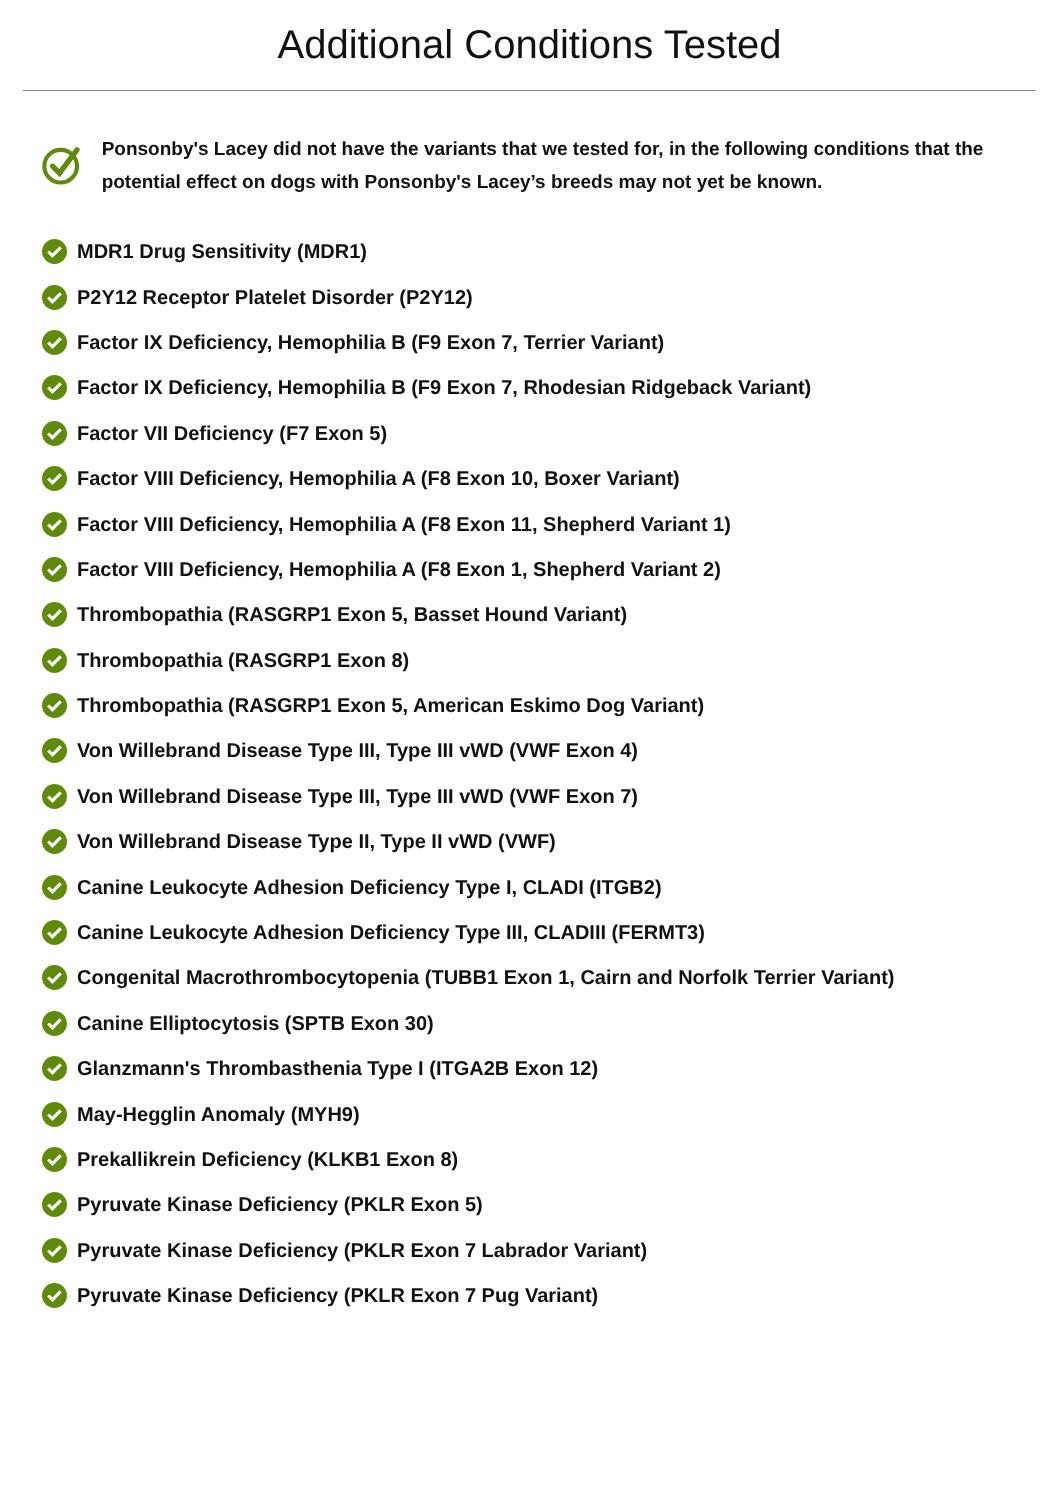Additional Conditions Tested
Ponsonby's Lacey did not have the variants that we tested for, in the following conditions that the potential effect on dogs with Ponsonby's Lacey’s breeds may not yet be known.
MDR1 Drug Sensitivity (MDR1)
P2Y12 Receptor Platelet Disorder (P2Y12)
Factor IX Deficiency, Hemophilia B (F9 Exon 7, Terrier Variant)
Factor IX Deficiency, Hemophilia B (F9 Exon 7, Rhodesian Ridgeback Variant)
Factor VII Deficiency (F7 Exon 5)
Factor VIII Deficiency, Hemophilia A (F8 Exon 10, Boxer Variant)
Factor VIII Deficiency, Hemophilia A (F8 Exon 11, Shepherd Variant 1)
Factor VIII Deficiency, Hemophilia A (F8 Exon 1, Shepherd Variant 2)
Thrombopathia (RASGRP1 Exon 5, Basset Hound Variant)
Thrombopathia (RASGRP1 Exon 8)
Thrombopathia (RASGRP1 Exon 5, American Eskimo Dog Variant)
Von Willebrand Disease Type III, Type III vWD (VWF Exon 4)
Von Willebrand Disease Type III, Type III vWD (VWF Exon 7)
Von Willebrand Disease Type II, Type II vWD (VWF)
Canine Leukocyte Adhesion Deficiency Type I, CLADI (ITGB2)
Canine Leukocyte Adhesion Deficiency Type III, CLADIII (FERMT3)
Congenital Macrothrombocytopenia (TUBB1 Exon 1, Cairn and Norfolk Terrier Variant)
Canine Elliptocytosis (SPTB Exon 30)
Glanzmann's Thrombasthenia Type I (ITGA2B Exon 12)
May-Hegglin Anomaly (MYH9)
Prekallikrein Deficiency (KLKB1 Exon 8)
Pyruvate Kinase Deficiency (PKLR Exon 5)
Pyruvate Kinase Deficiency (PKLR Exon 7 Labrador Variant)
Pyruvate Kinase Deficiency (PKLR Exon 7 Pug Variant)